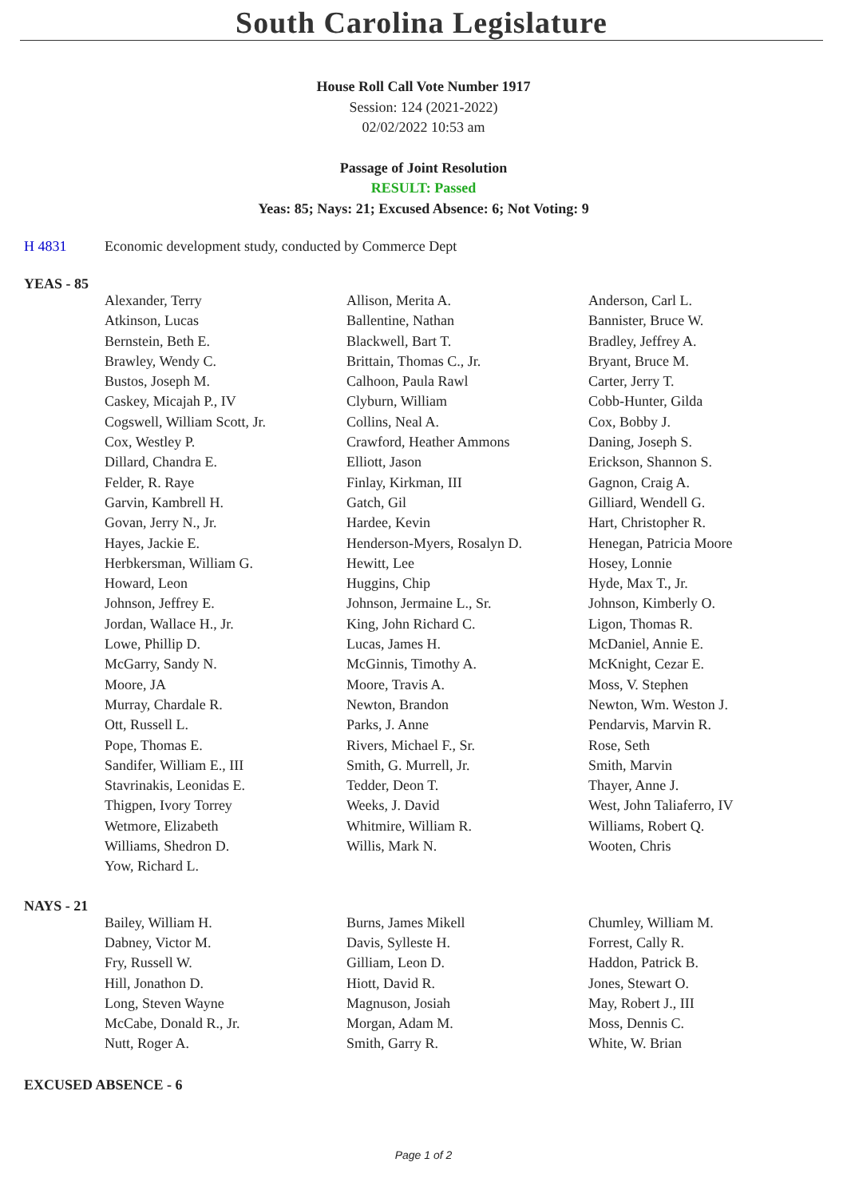South Carolina Legislature
House Roll Call Vote Number 1917
Session: 124 (2021-2022)
02/02/2022 10:53 am
Passage of Joint Resolution
RESULT: Passed
Yeas: 85; Nays: 21; Excused Absence: 6; Not Voting: 9
H 4831 Economic development study, conducted by Commerce Dept
YEAS - 85
| Alexander, Terry | Allison, Merita A. | Anderson, Carl L. |
| Atkinson, Lucas | Ballentine, Nathan | Bannister, Bruce W. |
| Bernstein, Beth E. | Blackwell, Bart T. | Bradley, Jeffrey A. |
| Brawley, Wendy C. | Brittain, Thomas C., Jr. | Bryant, Bruce M. |
| Bustos, Joseph M. | Calhoon, Paula Rawl | Carter, Jerry T. |
| Caskey, Micajah P., IV | Clyburn, William | Cobb-Hunter, Gilda |
| Cogswell, William Scott, Jr. | Collins, Neal A. | Cox, Bobby J. |
| Cox, Westley P. | Crawford, Heather Ammons | Daning, Joseph S. |
| Dillard, Chandra E. | Elliott, Jason | Erickson, Shannon S. |
| Felder, R. Raye | Finlay, Kirkman, III | Gagnon, Craig A. |
| Garvin, Kambrell H. | Gatch, Gil | Gilliard, Wendell G. |
| Govan, Jerry N., Jr. | Hardee, Kevin | Hart, Christopher R. |
| Hayes, Jackie E. | Henderson-Myers, Rosalyn D. | Henegan, Patricia Moore |
| Herbkersman, William G. | Hewitt, Lee | Hosey, Lonnie |
| Howard, Leon | Huggins, Chip | Hyde, Max T., Jr. |
| Johnson, Jeffrey E. | Johnson, Jermaine L., Sr. | Johnson, Kimberly O. |
| Jordan, Wallace H., Jr. | King, John Richard C. | Ligon, Thomas R. |
| Lowe, Phillip D. | Lucas, James H. | McDaniel, Annie E. |
| McGarry, Sandy N. | McGinnis, Timothy A. | McKnight, Cezar E. |
| Moore, JA | Moore, Travis A. | Moss, V. Stephen |
| Murray, Chardale R. | Newton, Brandon | Newton, Wm. Weston J. |
| Ott, Russell L. | Parks, J. Anne | Pendarvis, Marvin R. |
| Pope, Thomas E. | Rivers, Michael F., Sr. | Rose, Seth |
| Sandifer, William E., III | Smith, G. Murrell, Jr. | Smith, Marvin |
| Stavrinakis, Leonidas E. | Tedder, Deon T. | Thayer, Anne J. |
| Thigpen, Ivory Torrey | Weeks, J. David | West, John Taliaferro, IV |
| Wetmore, Elizabeth | Whitmire, William R. | Williams, Robert Q. |
| Williams, Shedron D. | Willis, Mark N. | Wooten, Chris |
| Yow, Richard L. | | |
NAYS - 21
| Bailey, William H. | Burns, James Mikell | Chumley, William M. |
| Dabney, Victor M. | Davis, Sylleste H. | Forrest, Cally R. |
| Fry, Russell W. | Gilliam, Leon D. | Haddon, Patrick B. |
| Hill, Jonathon D. | Hiott, David R. | Jones, Stewart O. |
| Long, Steven Wayne | Magnuson, Josiah | May, Robert J., III |
| McCabe, Donald R., Jr. | Morgan, Adam M. | Moss, Dennis C. |
| Nutt, Roger A. | Smith, Garry R. | White, W. Brian |
EXCUSED ABSENCE - 6
Page 1 of 2